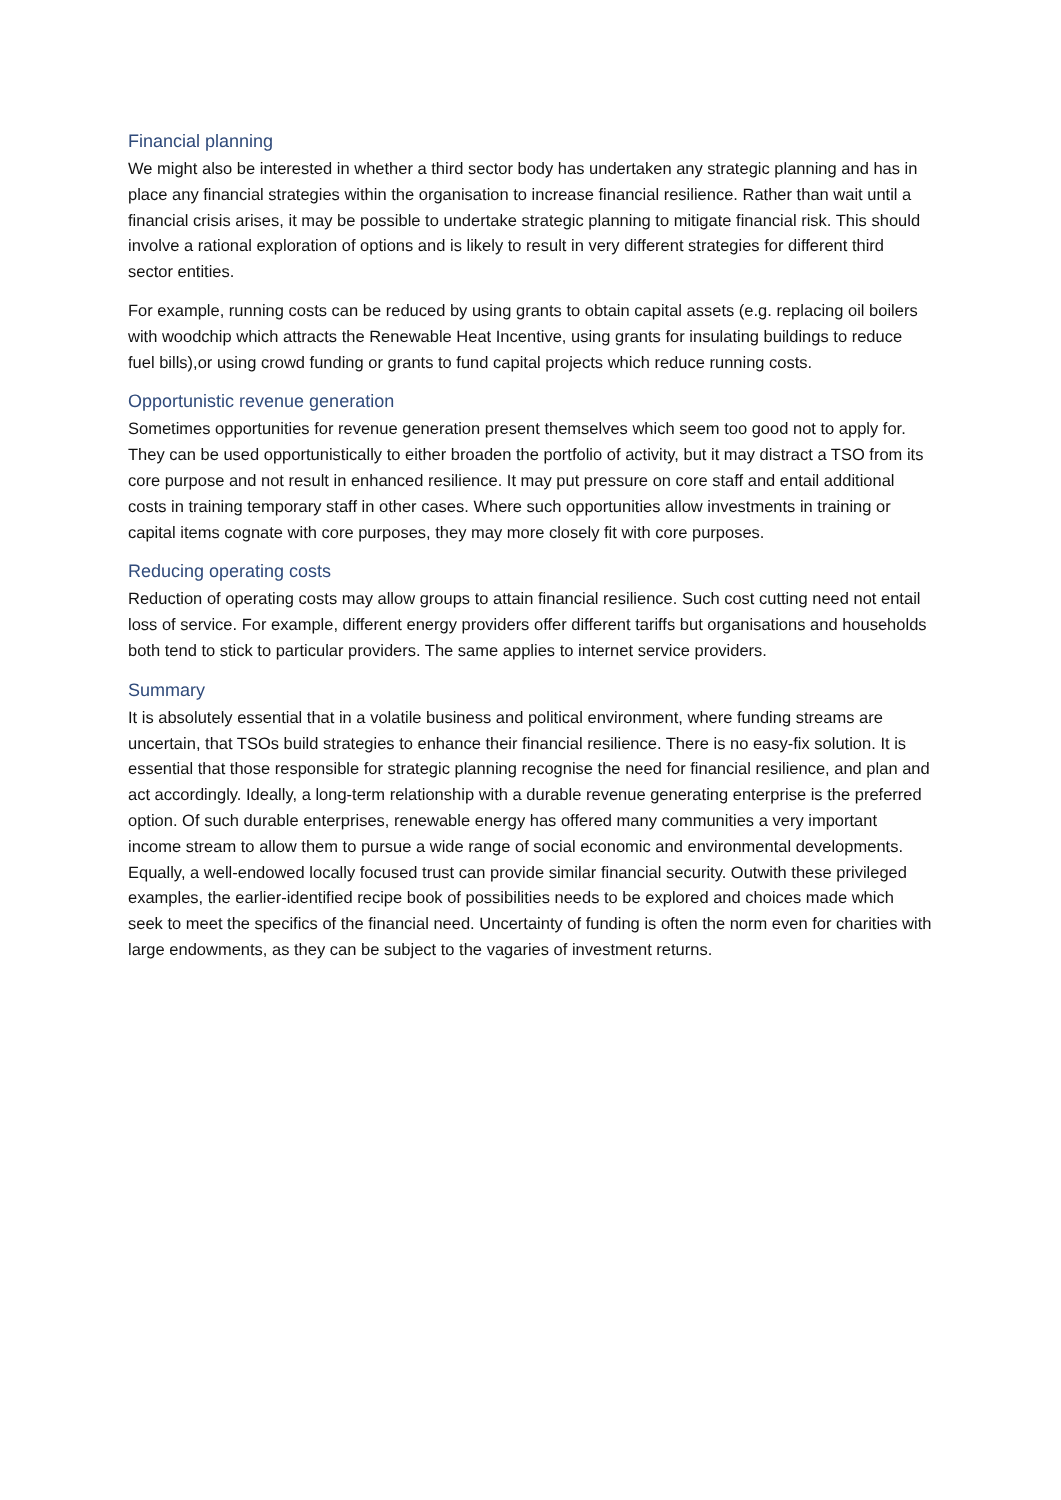Financial planning
We might also be interested in whether a third sector body has undertaken any strategic planning and has in place any financial strategies within the organisation to increase financial resilience. Rather than wait until a financial crisis arises, it may be possible to undertake strategic planning to mitigate financial risk. This should involve a rational exploration of options and is likely to result in very different strategies for different third sector entities.
For example, running costs can be reduced by using grants to obtain capital assets (e.g. replacing oil boilers with woodchip which attracts the Renewable Heat Incentive, using grants for insulating buildings to reduce fuel bills),or using crowd funding or grants to fund capital projects which reduce running costs.
Opportunistic revenue generation
Sometimes opportunities for revenue generation present themselves which seem too good not to apply for. They can be used opportunistically to either broaden the portfolio of activity, but it may distract a TSO from its core purpose and not result in enhanced resilience. It may put pressure on core staff and entail additional costs in training temporary staff in other cases. Where such opportunities allow investments in training or capital items cognate with core purposes, they may more closely fit with core purposes.
Reducing operating costs
Reduction of operating costs may allow groups to attain financial resilience. Such cost cutting need not entail loss of service. For example, different energy providers offer different tariffs but organisations and households both tend to stick to particular providers. The same applies to internet service providers.
Summary
It is absolutely essential that in a volatile business and political environment, where funding streams are uncertain, that TSOs build strategies to enhance their financial resilience. There is no easy-fix solution. It is essential that those responsible for strategic planning recognise the need for financial resilience, and plan and act accordingly. Ideally, a long-term relationship with a durable revenue generating enterprise is the preferred option. Of such durable enterprises, renewable energy has offered many communities a very important income stream to allow them to pursue a wide range of social economic and environmental developments. Equally, a well-endowed locally focused trust can provide similar financial security. Outwith these privileged examples, the earlier-identified recipe book of possibilities needs to be explored and choices made which seek to meet the specifics of the financial need. Uncertainty of funding is often the norm even for charities with large endowments, as they can be subject to the vagaries of investment returns.